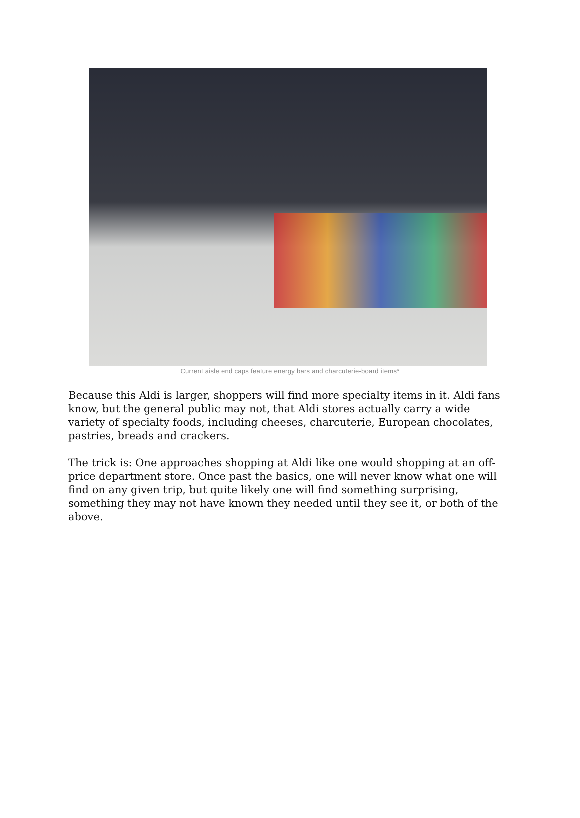Current aisle end caps feature energy bars and charcuterie-board items*
Because this Aldi is larger, shoppers will find more specialty items in it. Aldi fans know, but the general public may not, that Aldi stores actually carry a wide variety of specialty foods, including cheeses, charcuterie, European chocolates, pastries, breads and crackers.
The trick is: One approaches shopping at Aldi like one would shopping at an off-price department store. Once past the basics, one will never know what one will find on any given trip, but quite likely one will find something surprising, something they may not have known they needed until they see it, or both of the above.